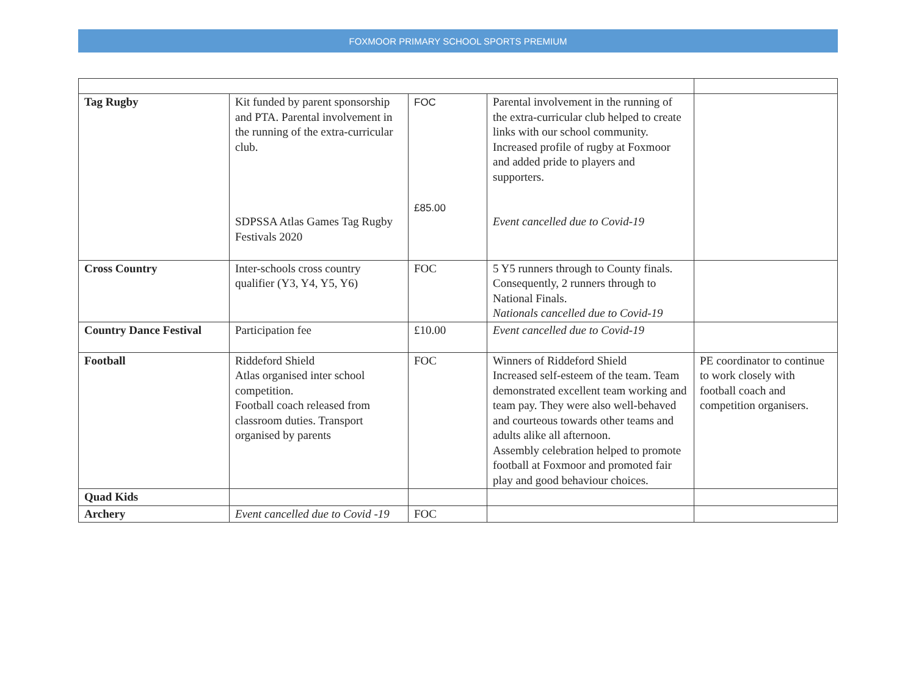FOXMOOR PRIMARY SCHOOL SPORTS PREMIUM
| Tag Rugby | Kit funded by parent sponsorship and PTA. Parental involvement in the running of the extra-curricular club. SDPSSA Atlas Games Tag Rugby Festivals 2020 | FOC £85.00 | Parental involvement in the running of the extra-curricular club helped to create links with our school community. Increased profile of rugby at Foxmoor and added pride to players and supporters. Event cancelled due to Covid-19 | |
| Cross Country | Inter-schools cross country qualifier (Y3, Y4, Y5, Y6) | FOC | 5 Y5 runners through to County finals. Consequently, 2 runners through to National Finals. Nationals cancelled due to Covid-19 | |
| Country Dance Festival | Participation fee | £10.00 | Event cancelled due to Covid-19 | |
| Football | Riddeford Shield Atlas organised inter school competition. Football coach released from classroom duties. Transport organised by parents | FOC | Winners of Riddeford Shield Increased self-esteem of the team. Team demonstrated excellent team working and team pay. They were also well-behaved and courteous towards other teams and adults alike all afternoon. Assembly celebration helped to promote football at Foxmoor and promoted fair play and good behaviour choices. | PE coordinator to continue to work closely with football coach and competition organisers. |
| Quad Kids | | | | |
| Archery | Event cancelled due to Covid -19 | FOC | | |